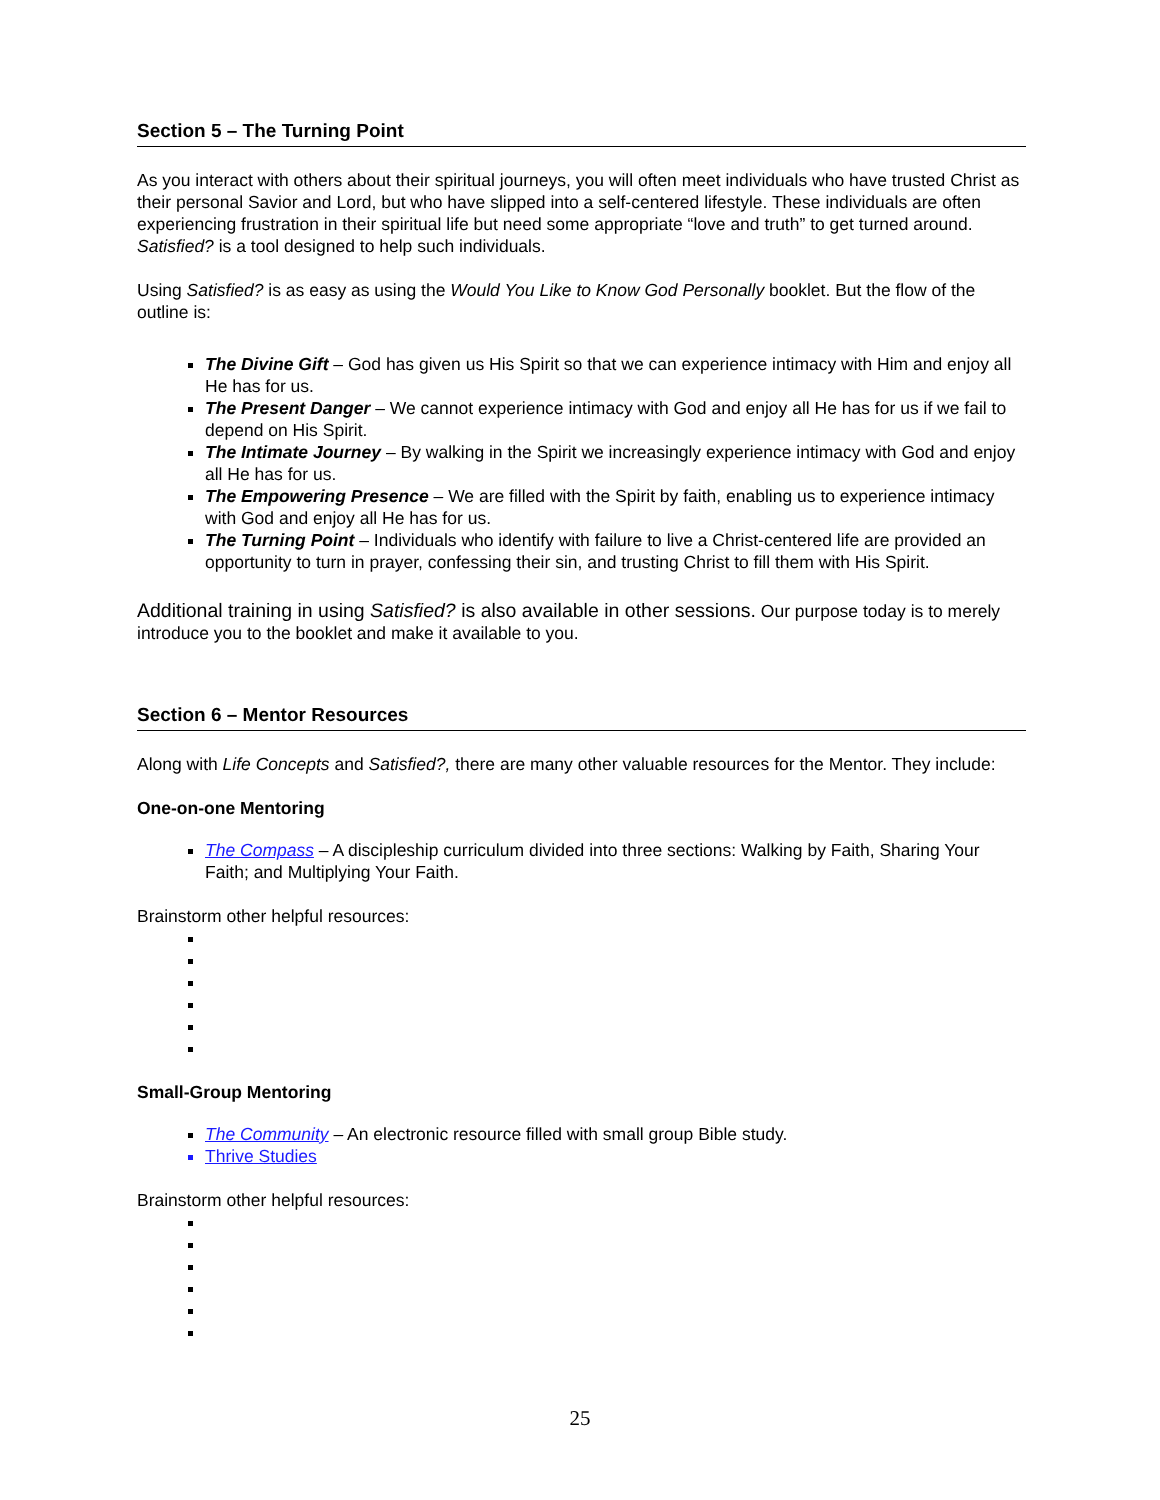Section 5 – The Turning Point
As you interact with others about their spiritual journeys, you will often meet individuals who have trusted Christ as their personal Savior and Lord, but who have slipped into a self-centered lifestyle. These individuals are often experiencing frustration in their spiritual life but need some appropriate “love and truth” to get turned around. Satisfied? is a tool designed to help such individuals.
Using Satisfied? is as easy as using the Would You Like to Know God Personally booklet. But the flow of the outline is:
The Divine Gift – God has given us His Spirit so that we can experience intimacy with Him and enjoy all He has for us.
The Present Danger – We cannot experience intimacy with God and enjoy all He has for us if we fail to depend on His Spirit.
The Intimate Journey – By walking in the Spirit we increasingly experience intimacy with God and enjoy all He has for us.
The Empowering Presence – We are filled with the Spirit by faith, enabling us to experience intimacy with God and enjoy all He has for us.
The Turning Point – Individuals who identify with failure to live a Christ-centered life are provided an opportunity to turn in prayer, confessing their sin, and trusting Christ to fill them with His Spirit.
Additional training in using Satisfied? is also available in other sessions. Our purpose today is to merely introduce you to the booklet and make it available to you.
Section 6 – Mentor Resources
Along with Life Concepts and Satisfied?, there are many other valuable resources for the Mentor. They include:
One-on-one Mentoring
The Compass – A discipleship curriculum divided into three sections: Walking by Faith, Sharing Your Faith; and Multiplying Your Faith.
Brainstorm other helpful resources:
Small-Group Mentoring
The Community – An electronic resource filled with small group Bible study.
Thrive Studies
Brainstorm other helpful resources:
25